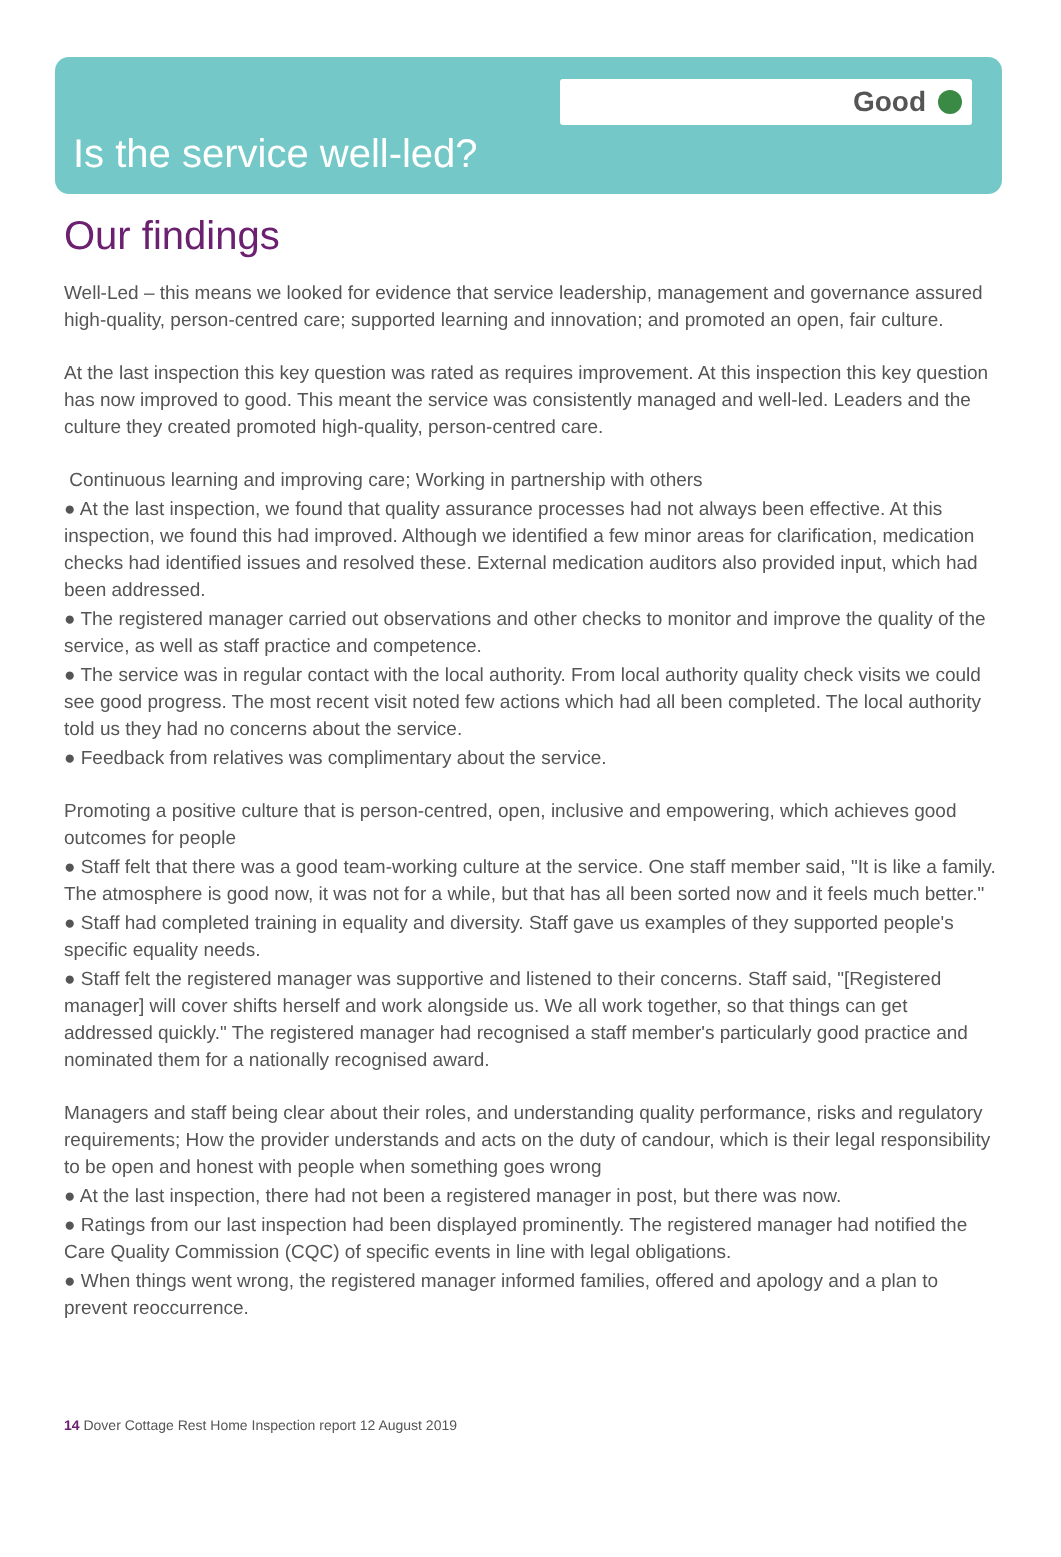Good
Is the service well-led?
Our findings
Well-Led – this means we looked for evidence that service leadership, management and governance assured high-quality, person-centred care; supported learning and innovation; and promoted an open, fair culture.
At the last inspection this key question was rated as requires improvement. At this inspection this key question has now improved to good. This meant the service was consistently managed and well-led. Leaders and the culture they created promoted high-quality, person-centred care.
Continuous learning and improving care; Working in partnership with others
● At the last inspection, we found that quality assurance processes had not always been effective. At this inspection, we found this had improved. Although we identified a few minor areas for clarification, medication checks had identified issues and resolved these. External medication auditors also provided input, which had been addressed.
● The registered manager carried out observations and other checks to monitor and improve the quality of the service, as well as staff practice and competence.
● The service was in regular contact with the local authority. From local authority quality check visits we could see good progress. The most recent visit noted few actions which had all been completed. The local authority told us they had no concerns about the service.
● Feedback from relatives was complimentary about the service.
Promoting a positive culture that is person-centred, open, inclusive and empowering, which achieves good outcomes for people
● Staff felt that there was a good team-working culture at the service. One staff member said, "It is like a family. The atmosphere is good now, it was not for a while, but that has all been sorted now and it feels much better."
● Staff had completed training in equality and diversity. Staff gave us examples of they supported people's specific equality needs.
● Staff felt the registered manager was supportive and listened to their concerns. Staff said, "[Registered manager] will cover shifts herself and work alongside us. We all work together, so that things can get addressed quickly." The registered manager had recognised a staff member's particularly good practice and nominated them for a nationally recognised award.
Managers and staff being clear about their roles, and understanding quality performance, risks and regulatory requirements; How the provider understands and acts on the duty of candour, which is their legal responsibility to be open and honest with people when something goes wrong
● At the last inspection, there had not been a registered manager in post, but there was now.
● Ratings from our last inspection had been displayed prominently. The registered manager had notified the Care Quality Commission (CQC) of specific events in line with legal obligations.
● When things went wrong, the registered manager informed families, offered and apology and a plan to prevent reoccurrence.
14 Dover Cottage Rest Home Inspection report 12 August 2019